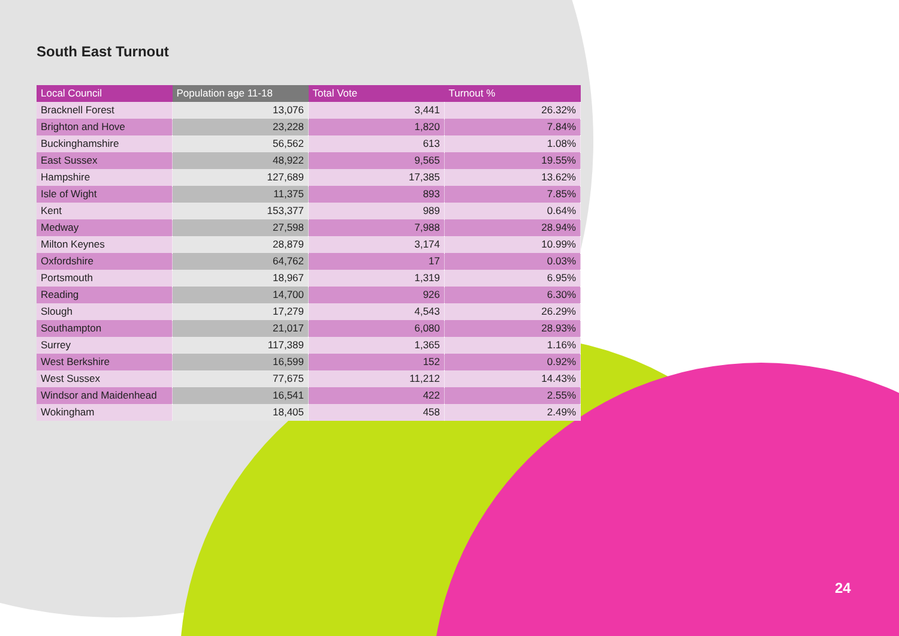South East Turnout
| Local Council | Population age 11-18 | Total Vote | Turnout % |
| --- | --- | --- | --- |
| Bracknell Forest | 13,076 | 3,441 | 26.32% |
| Brighton and Hove | 23,228 | 1,820 | 7.84% |
| Buckinghamshire | 56,562 | 613 | 1.08% |
| East Sussex | 48,922 | 9,565 | 19.55% |
| Hampshire | 127,689 | 17,385 | 13.62% |
| Isle of Wight | 11,375 | 893 | 7.85% |
| Kent | 153,377 | 989 | 0.64% |
| Medway | 27,598 | 7,988 | 28.94% |
| Milton Keynes | 28,879 | 3,174 | 10.99% |
| Oxfordshire | 64,762 | 17 | 0.03% |
| Portsmouth | 18,967 | 1,319 | 6.95% |
| Reading | 14,700 | 926 | 6.30% |
| Slough | 17,279 | 4,543 | 26.29% |
| Southampton | 21,017 | 6,080 | 28.93% |
| Surrey | 117,389 | 1,365 | 1.16% |
| West Berkshire | 16,599 | 152 | 0.92% |
| West Sussex | 77,675 | 11,212 | 14.43% |
| Windsor and Maidenhead | 16,541 | 422 | 2.55% |
| Wokingham | 18,405 | 458 | 2.49% |
24